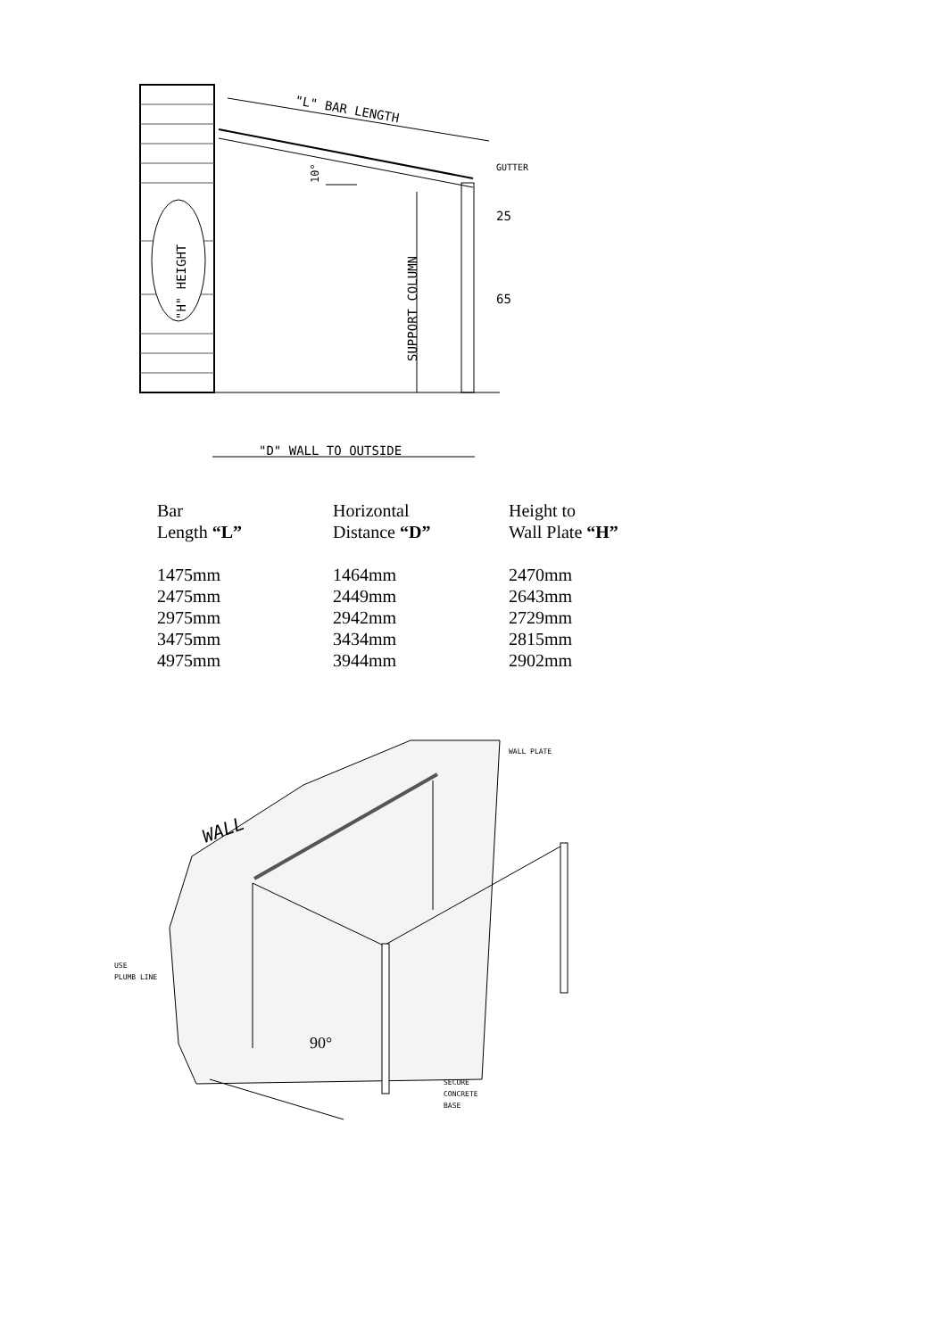"H" HEIGHT
"L" BAR LENGTH
10°
SUPPORT COLUMN
GUTTER
25
65
"D" WALL TO OUTSIDE
WALL
90°
WALL PLATE
USE
PLUMB LINE
SECURE
CONCRETE
BASE
| Bar Length “L” | Horizontal Distance “D” | Height to Wall Plate “H” |
| --- | --- | --- |
| 1475mm | 1464mm | 2470mm |
| 2475mm | 2449mm | 2643mm |
| 2975mm | 2942mm | 2729mm |
| 3475mm | 3434mm | 2815mm |
| 4975mm | 3944mm | 2902mm |